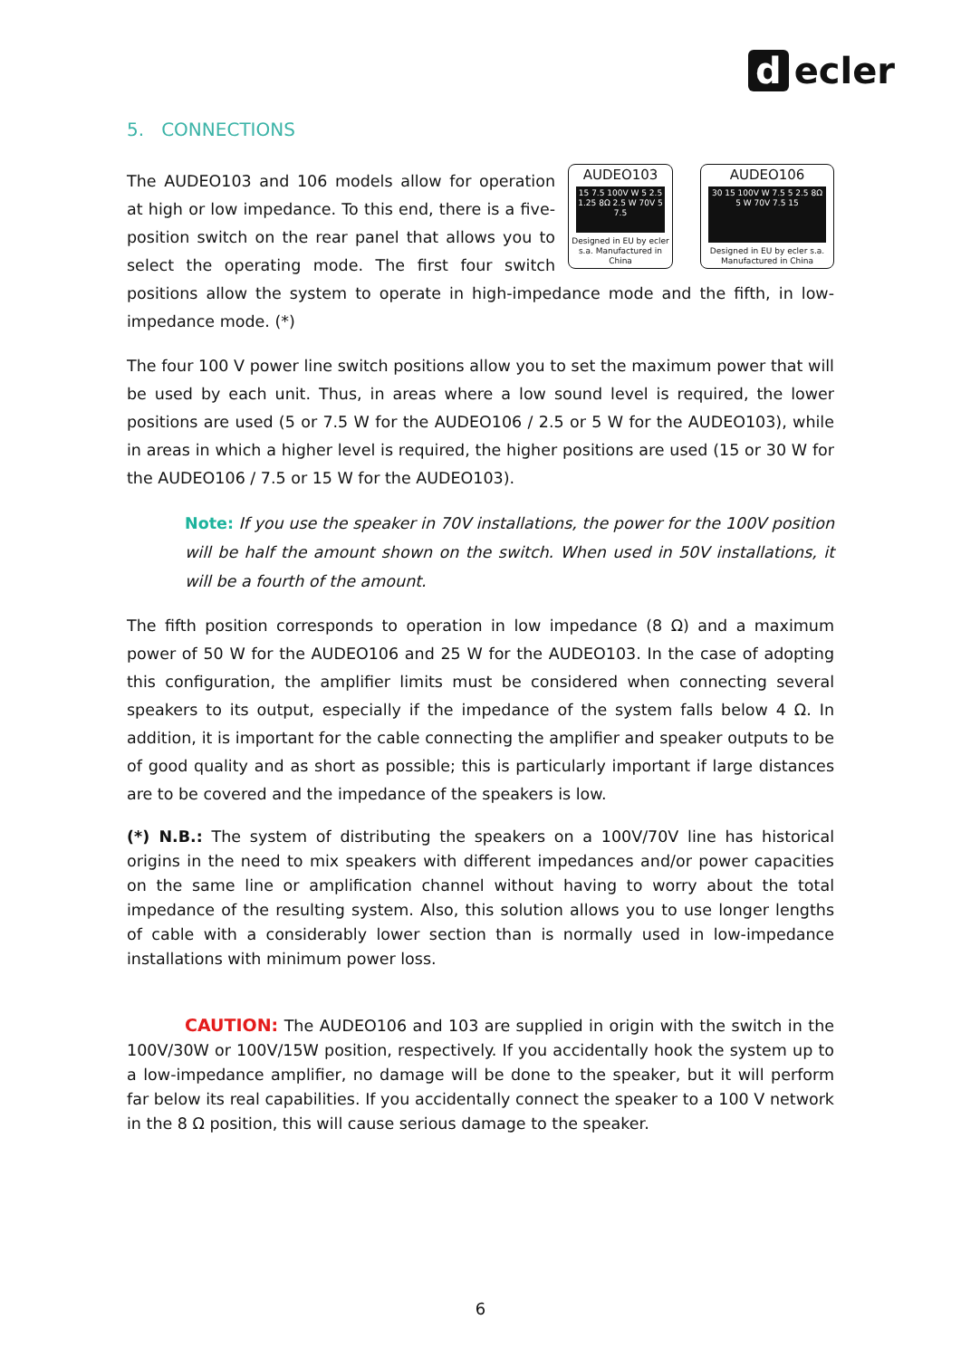d ecler
5. CONNECTIONS
AUDEO103
15 7.5 100V W 5 2.5 1.25 8Ω 2.5 W 70V 5 7.5
Designed in EU by ecler s.a. Manufactured in China
AUDEO106
30 15 100V W 7.5 5 2.5 8Ω 5 W 70V 7.5 15
Designed in EU by ecler s.a. Manufactured in China
The AUDEO103 and 106 models allow for operation at high or low impedance. To this end, there is a five-position switch on the rear panel that allows you to select the operating mode. The first four switch positions allow the system to operate in high-impedance mode and the fifth, in low-impedance mode. (*)
The four 100 V power line switch positions allow you to set the maximum power that will be used by each unit. Thus, in areas where a low sound level is required, the lower positions are used (5 or 7.5 W for the AUDEO106 / 2.5 or 5 W for the AUDEO103), while in areas in which a higher level is required, the higher positions are used (15 or 30 W for the AUDEO106 / 7.5 or 15 W for the AUDEO103).
Note: If you use the speaker in 70V installations, the power for the 100V position will be half the amount shown on the switch. When used in 50V installations, it will be a fourth of the amount.
The fifth position corresponds to operation in low impedance (8 Ω) and a maximum power of 50 W for the AUDEO106 and 25 W for the AUDEO103. In the case of adopting this configuration, the amplifier limits must be considered when connecting several speakers to its output, especially if the impedance of the system falls below 4 Ω. In addition, it is important for the cable connecting the amplifier and speaker outputs to be of good quality and as short as possible; this is particularly important if large distances are to be covered and the impedance of the speakers is low.
(*) N.B.: The system of distributing the speakers on a 100V/70V line has historical origins in the need to mix speakers with different impedances and/or power capacities on the same line or amplification channel without having to worry about the total impedance of the resulting system. Also, this solution allows you to use longer lengths of cable with a considerably lower section than is normally used in low-impedance installations with minimum power loss.
CAUTION: The AUDEO106 and 103 are supplied in origin with the switch in the 100V/30W or 100V/15W position, respectively. If you accidentally hook the system up to a low-impedance amplifier, no damage will be done to the speaker, but it will perform far below its real capabilities. If you accidentally connect the speaker to a 100 V network in the 8 Ω position, this will cause serious damage to the speaker.
6